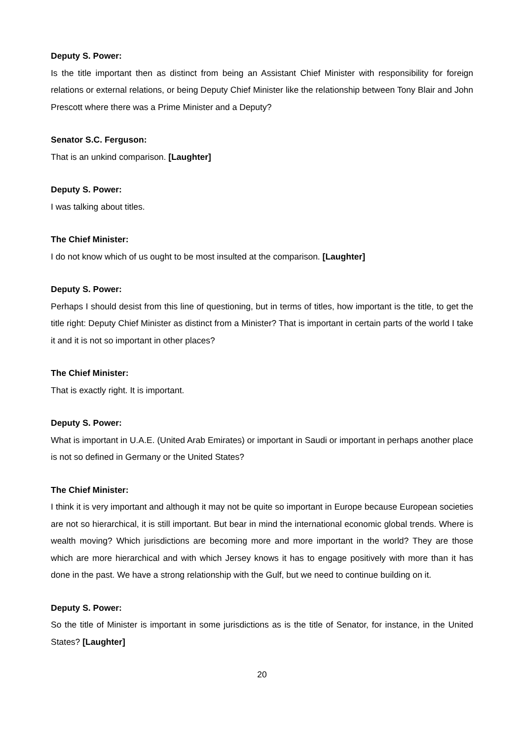Deputy S. Power:
Is the title important then as distinct from being an Assistant Chief Minister with responsibility for foreign relations or external relations, or being Deputy Chief Minister like the relationship between Tony Blair and John Prescott where there was a Prime Minister and a Deputy?
Senator S.C. Ferguson:
That is an unkind comparison. [Laughter]
Deputy S. Power:
I was talking about titles.
The Chief Minister:
I do not know which of us ought to be most insulted at the comparison. [Laughter]
Deputy S. Power:
Perhaps I should desist from this line of questioning, but in terms of titles, how important is the title, to get the title right: Deputy Chief Minister as distinct from a Minister? That is important in certain parts of the world I take it and it is not so important in other places?
The Chief Minister:
That is exactly right. It is important.
Deputy S. Power:
What is important in U.A.E. (United Arab Emirates) or important in Saudi or important in perhaps another place is not so defined in Germany or the United States?
The Chief Minister:
I think it is very important and although it may not be quite so important in Europe because European societies are not so hierarchical, it is still important. But bear in mind the international economic global trends. Where is wealth moving? Which jurisdictions are becoming more and more important in the world? They are those which are more hierarchical and with which Jersey knows it has to engage positively with more than it has done in the past. We have a strong relationship with the Gulf, but we need to continue building on it.
Deputy S. Power:
So the title of Minister is important in some jurisdictions as is the title of Senator, for instance, in the United States? [Laughter]
20